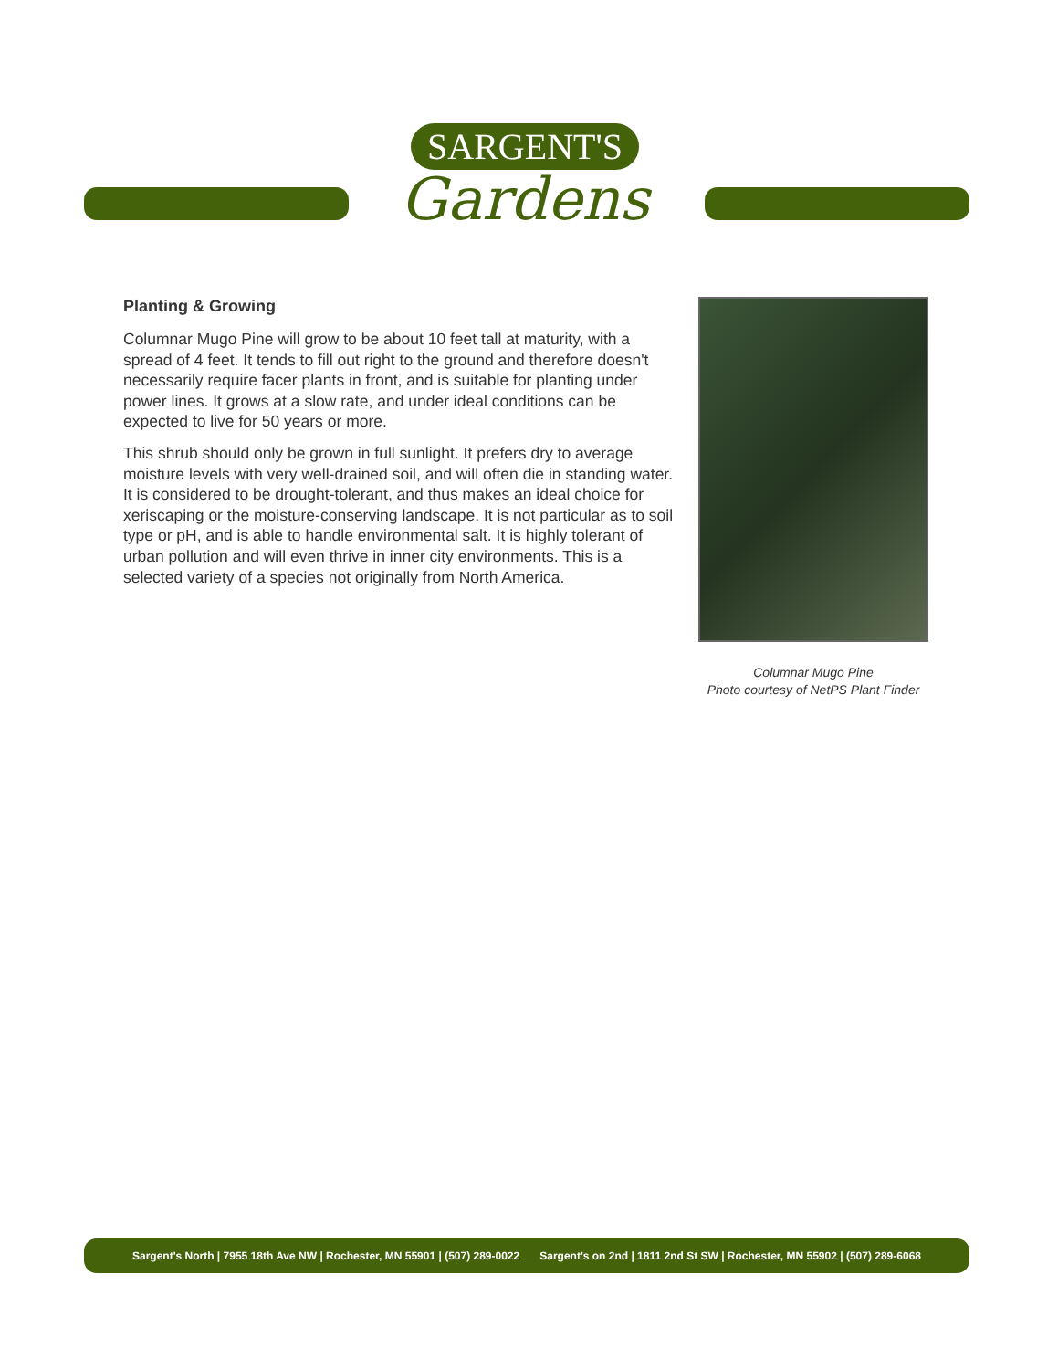SARGENT'S
Gardens
Planting & Growing
Columnar Mugo Pine will grow to be about 10 feet tall at maturity, with a spread of 4 feet. It tends to fill out right to the ground and therefore doesn't necessarily require facer plants in front, and is suitable for planting under power lines. It grows at a slow rate, and under ideal conditions can be expected to live for 50 years or more.
This shrub should only be grown in full sunlight. It prefers dry to average moisture levels with very well-drained soil, and will often die in standing water. It is considered to be drought-tolerant, and thus makes an ideal choice for xeriscaping or the moisture-conserving landscape. It is not particular as to soil type or pH, and is able to handle environmental salt. It is highly tolerant of urban pollution and will even thrive in inner city environments. This is a selected variety of a species not originally from North America.
Columnar Mugo Pine
Photo courtesy of NetPS Plant Finder
Sargent's North | 7955 18th Ave NW | Rochester, MN 55901 | (507) 289-0022 Sargent's on 2nd | 1811 2nd St SW | Rochester, MN 55902 | (507) 289-6068